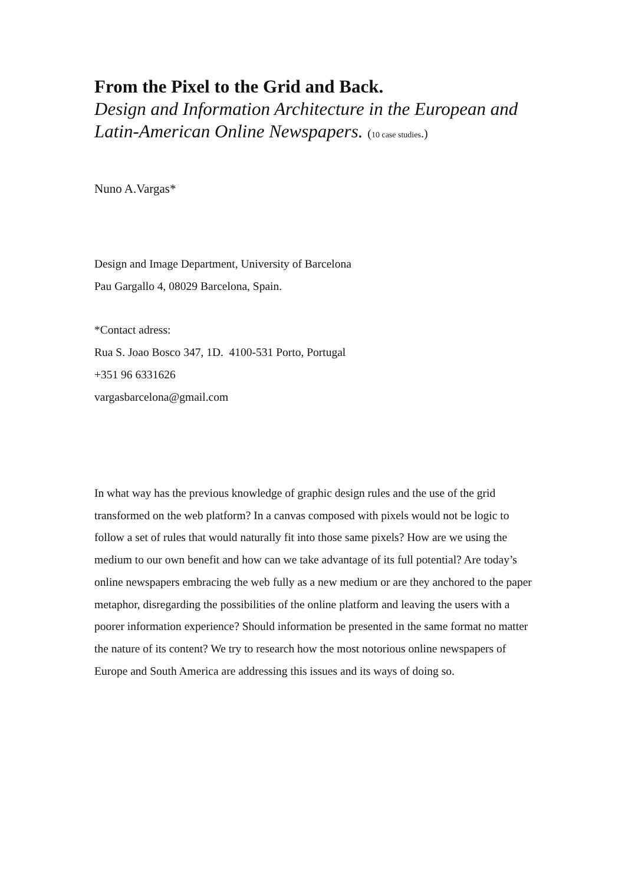From the Pixel to the Grid and Back.
Design and Information Architecture in the European and Latin-American Online Newspapers. (10 case studies.)
Nuno A.Vargas*
Design and Image Department, University of Barcelona
Pau Gargallo 4, 08029 Barcelona, Spain.
*Contact adress:
Rua S. Joao Bosco 347, 1D. 4100-531 Porto, Portugal
+351 96 6331626
vargasbarcelona@gmail.com
In what way has the previous knowledge of graphic design rules and the use of the grid transformed on the web platform? In a canvas composed with pixels would not be logic to follow a set of rules that would naturally fit into those same pixels? How are we using the medium to our own benefit and how can we take advantage of its full potential? Are today’s online newspapers embracing the web fully as a new medium or are they anchored to the paper metaphor, disregarding the possibilities of the online platform and leaving the users with a poorer information experience? Should information be presented in the same format no matter the nature of its content? We try to research how the most notorious online newspapers of Europe and South America are addressing this issues and its ways of doing so.